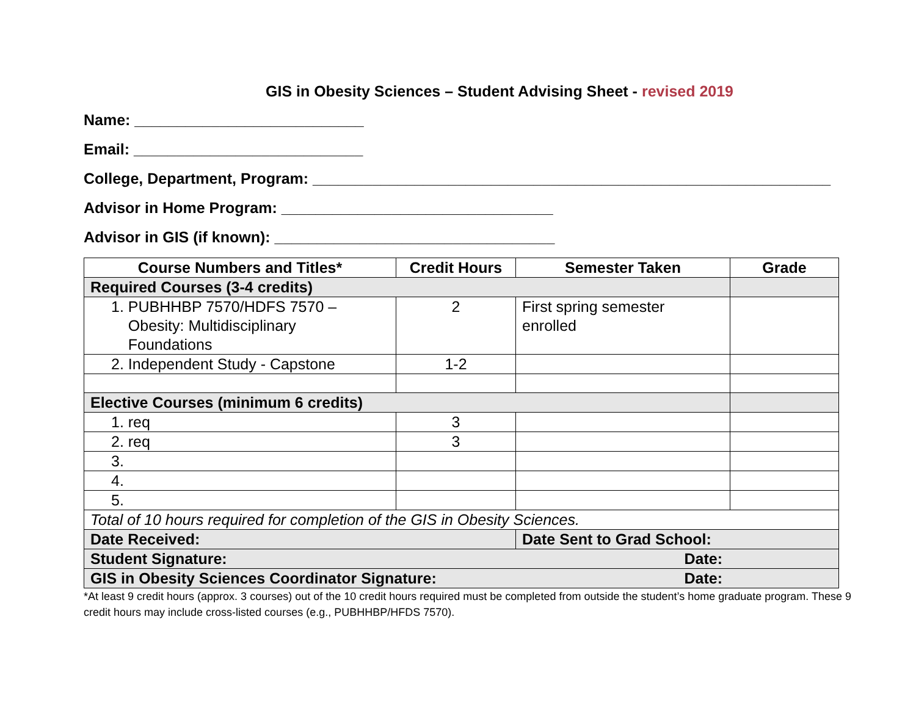GIS in Obesity Sciences – Student Advising Sheet - revised 2019
Name: ___________________________
Email: ___________________________
College, Department, Program: _____________________________________________________________
Advisor in Home Program: ________________________________
Advisor in GIS (if known): _________________________________
| Course Numbers and Titles* | Credit Hours | Semester Taken | Grade |
| --- | --- | --- | --- |
| Required Courses (3-4 credits) | | | |
| 1. PUBHHBP 7570/HDFS 7570 – Obesity: Multidisciplinary Foundations | 2 | First spring semester enrolled | |
| 2. Independent Study - Capstone | 1-2 | | |
| Elective Courses (minimum 6 credits) | | | |
| 1. req | 3 | | |
| 2. req | 3 | | |
| 3. | | | |
| 4. | | | |
| 5. | | | |
| Total of 10 hours required for completion of the GIS in Obesity Sciences. | | | |
| Date Received: | | Date Sent to Grad School: | |
| Student Signature: Date: | | | |
| GIS in Obesity Sciences Coordinator Signature: Date: | | | |
*At least 9 credit hours (approx. 3 courses) out of the 10 credit hours required must be completed from outside the student’s home graduate program. These 9 credit hours may include cross-listed courses (e.g., PUBHHBP/HFDS 7570).